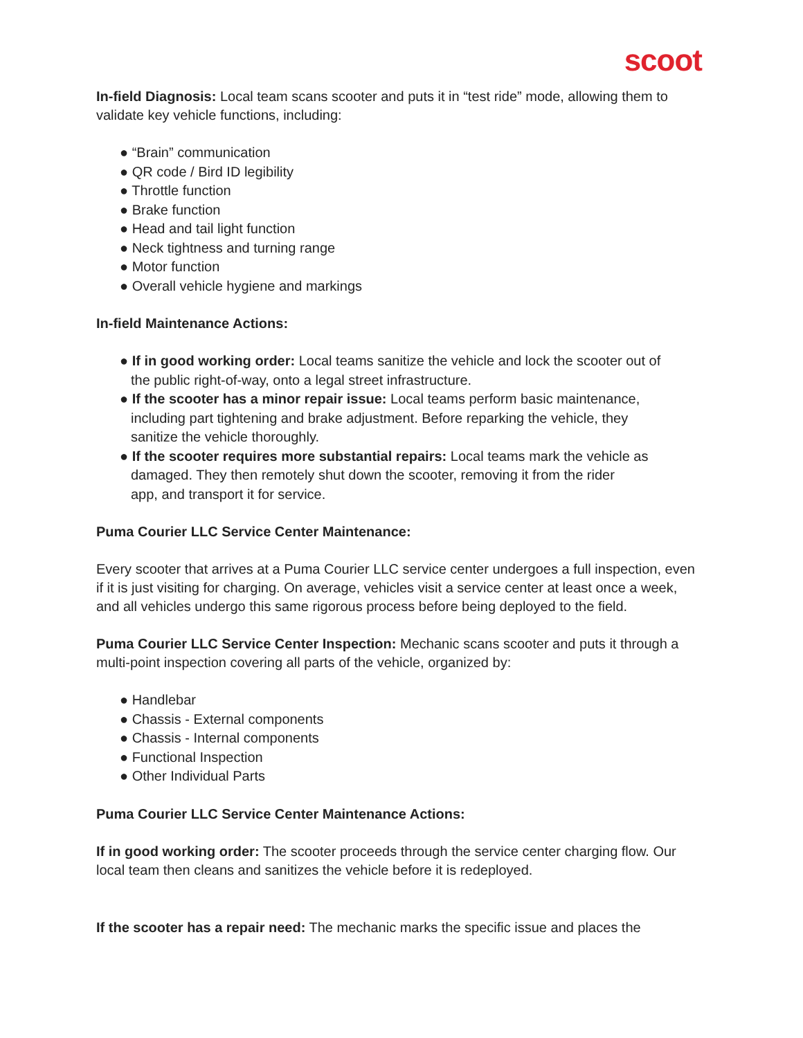scoot
In-field Diagnosis: Local team scans scooter and puts it in “test ride” mode, allowing them to validate key vehicle functions, including:
● “Brain” communication
● QR code / Bird ID legibility
● Throttle function
● Brake function
● Head and tail light function
● Neck tightness and turning range
● Motor function
● Overall vehicle hygiene and markings
In-field Maintenance Actions:
● If in good working order: Local teams sanitize the vehicle and lock the scooter out of
the public right-of-way, onto a legal street infrastructure.
● If the scooter has a minor repair issue: Local teams perform basic maintenance,
including part tightening and brake adjustment. Before reparking the vehicle, they
sanitize the vehicle thoroughly.
● If the scooter requires more substantial repairs: Local teams mark the vehicle as
damaged. They then remotely shut down the scooter, removing it from the rider
app, and transport it for service.
Puma Courier LLC Service Center Maintenance:
Every scooter that arrives at a Puma Courier LLC service center undergoes a full inspection, even if it is just visiting for charging. On average, vehicles visit a service center at least once a week, and all vehicles undergo this same rigorous process before being deployed to the field.
Puma Courier LLC Service Center Inspection: Mechanic scans scooter and puts it through a multi-point inspection covering all parts of the vehicle, organized by:
● Handlebar
● Chassis - External components
● Chassis - Internal components
● Functional Inspection
● Other Individual Parts
Puma Courier LLC Service Center Maintenance Actions:
If in good working order: The scooter proceeds through the service center charging flow. Our local team then cleans and sanitizes the vehicle before it is redeployed.
If the scooter has a repair need: The mechanic marks the specific issue and places the